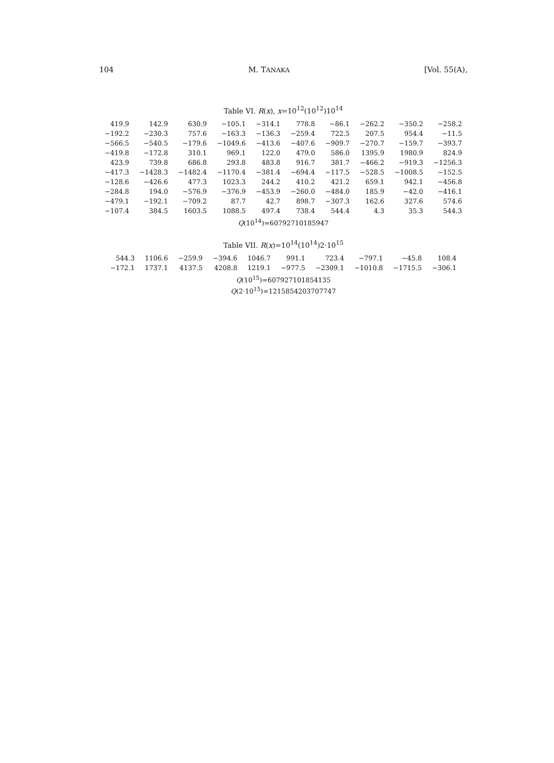104 M. TANAKA [Vol. 55(A),
Table VI. R(x), x=10<sup>12</sup>(10<sup>12</sup>)10<sup>14</sup>
| 419.9 | 142.9 | 630.9 | −105.1 | −314.1 | 778.8 | −86.1 | −262.2 | −350.2 | −258.2 |
| −192.2 | −230.3 | 757.6 | −163.3 | −136.3 | −259.4 | 722.5 | 207.5 | 954.4 | −11.5 |
| −566.5 | −540.5 | −179.6 | −1049.6 | −413.6 | −407.6 | −909.7 | −270.7 | −159.7 | −393.7 |
| −419.8 | −172.8 | 310.1 | 969.1 | 122.0 | 479.0 | 586.0 | 1395.9 | 1980.9 | 824.9 |
| 423.9 | 739.8 | 686.8 | 293.8 | 483.8 | 916.7 | 381.7 | −466.2 | −919.3 | −1256.3 |
| −417.3 | −1428.3 | −1482.4 | −1170.4 | −381.4 | −694.4 | −117.5 | −528.5 | −1008.5 | −152.5 |
| −128.6 | −426.6 | 477.3 | 1023.3 | 244.2 | 410.2 | 421.2 | 659.1 | 942.1 | −456.8 |
| −284.8 | 194.0 | −576.9 | −376.9 | −453.9 | −260.0 | −484.0 | 185.9 | −42.0 | −416.1 |
| −479.1 | −192.1 | −709.2 | 87.7 | 42.7 | 898.7 | −307.3 | 162.6 | 327.6 | 574.6 |
| −107.4 | 384.5 | 1603.5 | 1088.5 | 497.4 | 738.4 | 544.4 | 4.3 | 35.3 | 544.3 |
Q(10<sup>14</sup>)=6079271018594​7
Table VII. R(x)=10<sup>14</sup>(10<sup>14</sup>)2·10<sup>15</sup>
| 544.3 | 1106.6 | −259.9 | −394.6 | 1046.7 | 991.1 | 723.4 | −797.1 | −45.8 | 108.4 |
| −172.1 | 1737.1 | 4137.5 | 4208.8 | 1219.1 | −977.5 | −2309.1 | −1010.8 | −1715.5 | −306.1 |
Q(10<sup>15</sup>)=607927101854135
Q(2·10<sup>15</sup>)=1215854203707747